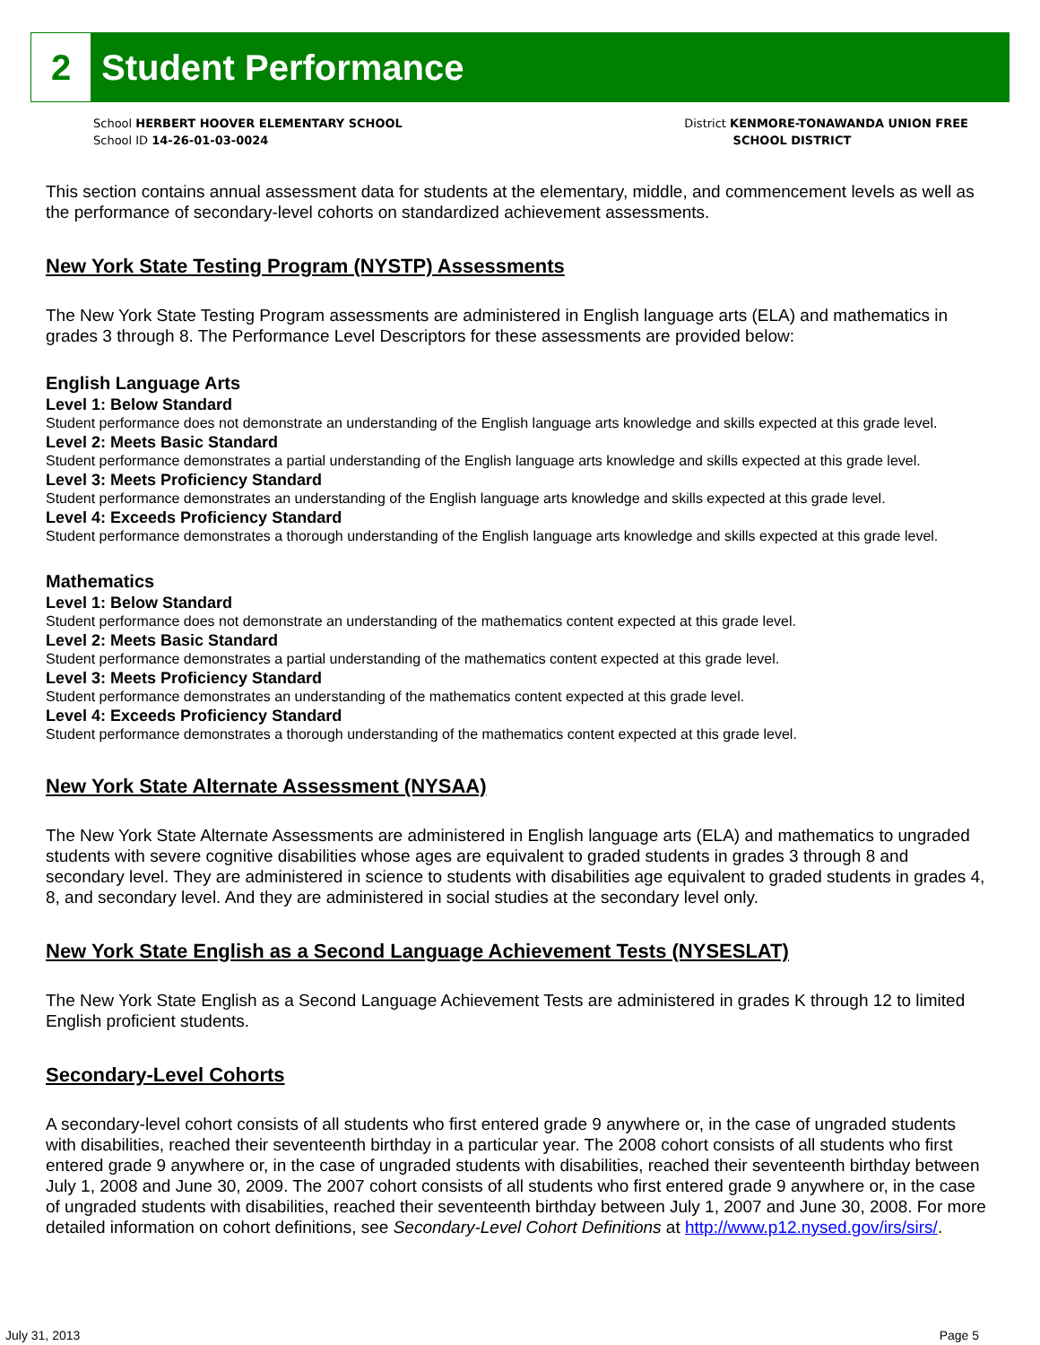2
Student Performance
School HERBERT HOOVER ELEMENTARY SCHOOL
School ID 14-26-01-03-0024
District KENMORE-TONAWANDA UNION FREE
SCHOOL DISTRICT
This section contains annual assessment data for students at the elementary, middle, and commencement levels as well as the performance of secondary-level cohorts on standardized achievement assessments.
New York State Testing Program (NYSTP) Assessments
The New York State Testing Program assessments are administered in English language arts (ELA) and mathematics in grades 3 through 8. The Performance Level Descriptors for these assessments are provided below:
English Language Arts
Level 1: Below Standard
Student performance does not demonstrate an understanding of the English language arts knowledge and skills expected at this grade level.
Level 2: Meets Basic Standard
Student performance demonstrates a partial understanding of the English language arts knowledge and skills expected at this grade level.
Level 3: Meets Proficiency Standard
Student performance demonstrates an understanding of the English language arts knowledge and skills expected at this grade level.
Level 4: Exceeds Proficiency Standard
Student performance demonstrates a thorough understanding of the English language arts knowledge and skills expected at this grade level.
Mathematics
Level 1: Below Standard
Student performance does not demonstrate an understanding of the mathematics content expected at this grade level.
Level 2: Meets Basic Standard
Student performance demonstrates a partial understanding of the mathematics content expected at this grade level.
Level 3: Meets Proficiency Standard
Student performance demonstrates an understanding of the mathematics content expected at this grade level.
Level 4: Exceeds Proficiency Standard
Student performance demonstrates a thorough understanding of the mathematics content expected at this grade level.
New York State Alternate Assessment (NYSAA)
The New York State Alternate Assessments are administered in English language arts (ELA) and mathematics to ungraded students with severe cognitive disabilities whose ages are equivalent to graded students in grades 3 through 8 and secondary level. They are administered in science to students with disabilities age equivalent to graded students in grades 4, 8, and secondary level. And they are administered in social studies at the secondary level only.
New York State English as a Second Language Achievement Tests (NYSESLAT)
The New York State English as a Second Language Achievement Tests are administered in grades K through 12 to limited English proficient students.
Secondary-Level Cohorts
A secondary-level cohort consists of all students who first entered grade 9 anywhere or, in the case of ungraded students with disabilities, reached their seventeenth birthday in a particular year. The 2008 cohort consists of all students who first entered grade 9 anywhere or, in the case of ungraded students with disabilities, reached their seventeenth birthday between July 1, 2008 and June 30, 2009. The 2007 cohort consists of all students who first entered grade 9 anywhere or, in the case of ungraded students with disabilities, reached their seventeenth birthday between July 1, 2007 and June 30, 2008. For more detailed information on cohort definitions, see Secondary-Level Cohort Definitions at http://www.p12.nysed.gov/irs/sirs/.
July 31, 2013 Page 5